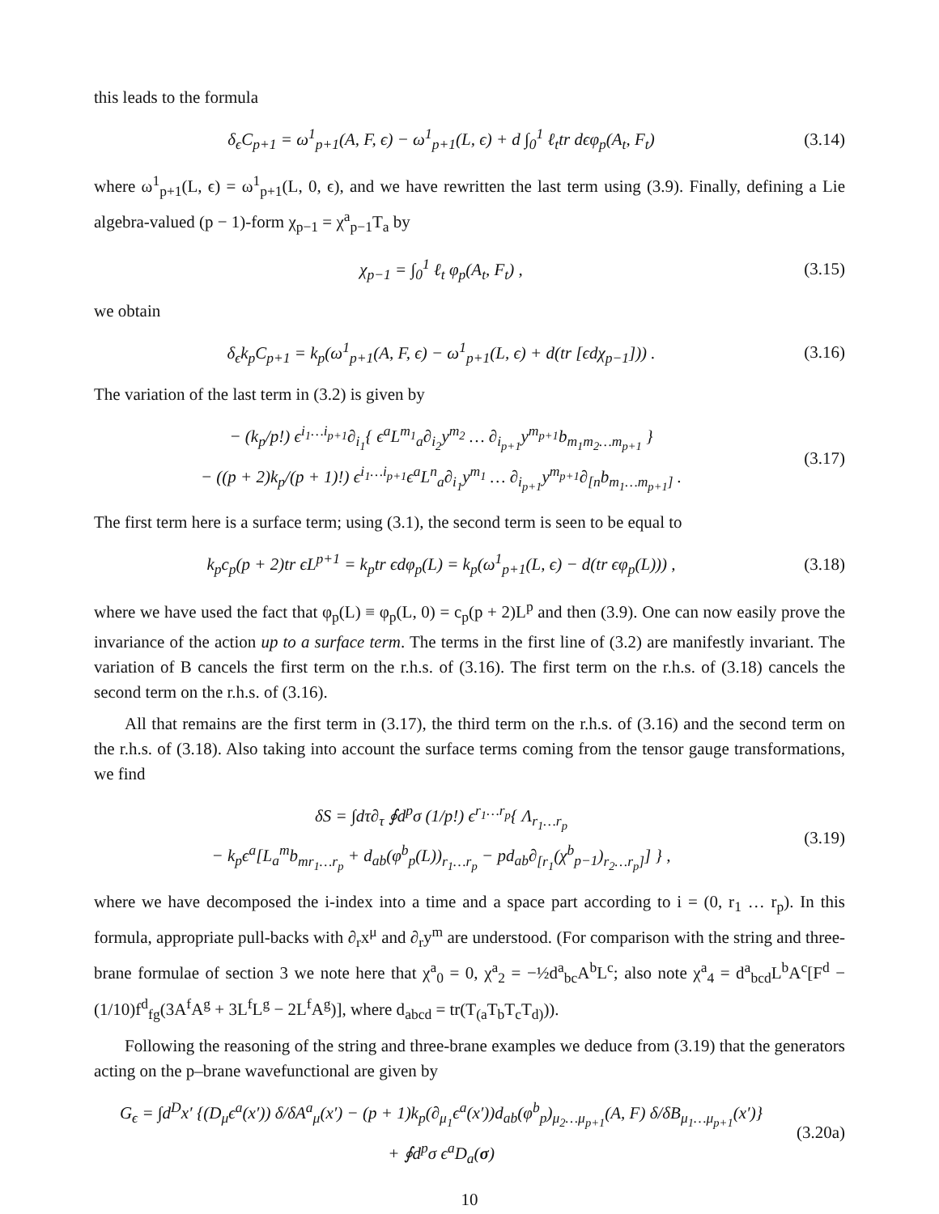this leads to the formula
δ<sub>ϵ</sub>C<sub>p+1</sub> = ω<sup>1</sup><sub>p+1</sub>(A, F, ϵ) − ω<sup>1</sup><sub>p+1</sub>(L, ϵ) + d ∫<sub>0</sub><sup>1</sup> ℓ<sub>t</sub>tr dϵφ<sub>p</sub>(A<sub>t</sub>, F<sub>t</sub>)
(3.14)
where ω<sup>1</sup><sub>p+1</sub>(L, ϵ) = ω<sup>1</sup><sub>p+1</sub>(L, 0, ϵ), and we have rewritten the last term using (3.9). Finally, defining a Lie algebra-valued (p − 1)-form χ<sub>p−1</sub> = χ<sup>a</sup><sub>p−1</sub>T<sub>a</sub> by
χ<sub>p−1</sub> = ∫<sub>0</sub><sup>1</sup> ℓ<sub>t</sub> φ<sub>p</sub>(A<sub>t</sub>, F<sub>t</sub>) ,
(3.15)
we obtain
δ<sub>ϵ</sub>k<sub>p</sub>C<sub>p+1</sub> = k<sub>p</sub>(ω<sup>1</sup><sub>p+1</sub>(A, F, ϵ) − ω<sup>1</sup><sub>p+1</sub>(L, ϵ) + d(tr [ϵdχ<sub>p−1</sub>])) .
(3.16)
The variation of the last term in (3.2) is given by
− (k<sub>p</sub>/p!) ϵ<sup>i<sub>1</sub>…i<sub>p+1</sub></sup>∂<sub>i<sub>1</sub></sub>{ ϵ<sup>a</sup>L<sup>m<sub>1</sub></sup><sub>a</sub>∂<sub>i<sub>2</sub></sub>y<sup>m<sub>2</sub></sup> … ∂<sub>i<sub>p+1</sub></sub>y<sup>m<sub>p+1</sub></sup>b<sub>m<sub>1</sub>m<sub>2</sub>…m<sub>p+1</sub></sub> }
− ((p + 2)k<sub>p</sub>/(p + 1)!) ϵ<sup>i<sub>1</sub>…i<sub>p+1</sub></sup>ϵ<sup>a</sup>L<sup>n</sup><sub>a</sub>∂<sub>i<sub>1</sub></sub>y<sup>m<sub>1</sub></sup> … ∂<sub>i<sub>p+1</sub></sub>y<sup>m<sub>p+1</sub></sup>∂<sub>[n</sub>b<sub>m<sub>1</sub>…m<sub>p+1</sub>]</sub> .
(3.17)
The first term here is a surface term; using (3.1), the second term is seen to be equal to
k<sub>p</sub>c<sub>p</sub>(p + 2)tr ϵL<sup>p+1</sup> = k<sub>p</sub>tr ϵdφ<sub>p</sub>(L) = k<sub>p</sub>(ω<sup>1</sup><sub>p+1</sub>(L, ϵ) − d(tr ϵφ<sub>p</sub>(L))) ,
(3.18)
where we have used the fact that φ<sub>p</sub>(L) ≡ φ<sub>p</sub>(L, 0) = c<sub>p</sub>(p + 2)L<sup>p</sup> and then (3.9). One can now easily prove the invariance of the action up to a surface term. The terms in the first line of (3.2) are manifestly invariant. The variation of B cancels the first term on the r.h.s. of (3.16). The first term on the r.h.s. of (3.18) cancels the second term on the r.h.s. of (3.16).
All that remains are the first term in (3.17), the third term on the r.h.s. of (3.16) and the second term on the r.h.s. of (3.18). Also taking into account the surface terms coming from the tensor gauge transformations, we find
δS = ∫dτ∂<sub>τ</sub> ∮d<sup>p</sup>σ (1/p!) ϵ<sup>r<sub>1</sub>…r<sub>p</sub></sup>{ Λ<sub>r<sub>1</sub>…r<sub>p</sub></sub>
− k<sub>p</sub>ϵ<sup>a</sup>[L<sub>a</sub><sup>m</sup>b<sub>mr<sub>1</sub>…r<sub>p</sub></sub> + d<sub>ab</sub>(φ<sup>b</sup><sub>p</sub>(L))<sub>r<sub>1</sub>…r<sub>p</sub></sub> − pd<sub>ab</sub>∂<sub>[r<sub>1</sub></sub>(χ<sup>b</sup><sub>p−1</sub>)<sub>r<sub>2</sub>…r<sub>p</sub>]</sub>] } ,
(3.19)
where we have decomposed the i-index into a time and a space part according to i = (0, r<sub>1</sub> … r<sub>p</sub>). In this formula, appropriate pull-backs with ∂<sub>r</sub>x<sup>μ</sup> and ∂<sub>r</sub>y<sup>m</sup> are understood. (For comparison with the string and three-brane formulae of section 3 we note here that χ<sup>a</sup><sub>0</sub> = 0, χ<sup>a</sup><sub>2</sub> = −½d<sup>a</sup><sub>bc</sub>A<sup>b</sup>L<sup>c</sup>; also note χ<sup>a</sup><sub>4</sub> = d<sup>a</sup><sub>bcd</sub>L<sup>b</sup>A<sup>c</sup>[F<sup>d</sup> − (1/10)f<sup>d</sup><sub>fg</sub>(3A<sup>f</sup>A<sup>g</sup> + 3L<sup>f</sup>L<sup>g</sup> − 2L<sup>f</sup>A<sup>g</sup>)], where d<sub>abcd</sub> = tr(T<sub>(a</sub>T<sub>b</sub>T<sub>c</sub>T<sub>d)</sub>)).
Following the reasoning of the string and three-brane examples we deduce from (3.19) that the generators acting on the p–brane wavefunctional are given by
G<sub>ϵ</sub> = ∫d<sup>D</sup>x′ {(D<sub>μ</sub>ϵ<sup>a</sup>(x′)) δ/δA<sup>a</sup><sub>μ</sub>(x′) − (p + 1)k<sub>p</sub>(∂<sub>μ<sub>1</sub></sub>ϵ<sup>a</sup>(x′))d<sub>ab</sub>(φ<sup>b</sup><sub>p</sub>)<sub>μ<sub>2</sub>…μ<sub>p+1</sub></sub>(A, F) δ/δB<sub>μ<sub>1</sub>…μ<sub>p+1</sub></sub>(x′)}
+ ∮d<sup>p</sup>σ ϵ<sup>a</sup>D<sub>a</sub>(σ)
(3.20a)
10